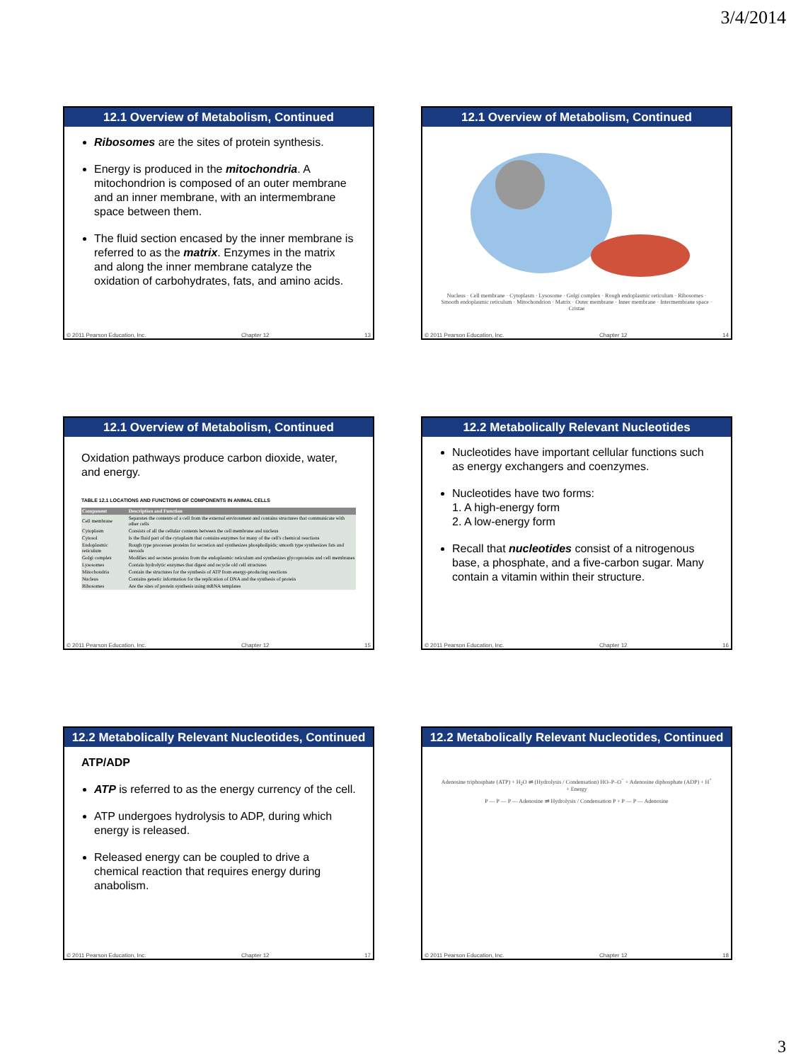3/4/2014
12.1 Overview of Metabolism, Continued
Ribosomes are the sites of protein synthesis.
Energy is produced in the mitochondria. A mitochondrion is composed of an outer membrane and an inner membrane, with an intermembrane space between them.
The fluid section encased by the inner membrane is referred to as the matrix. Enzymes in the matrix and along the inner membrane catalyze the oxidation of carbohydrates, fats, and amino acids.
© 2011 Pearson Education, Inc. Chapter 12 13
12.1 Overview of Metabolism, Continued
Nucleus · Cell membrane · Cytoplasm · Lysosome · Golgi complex · Rough endoplasmic reticulum · Ribosomes · Smooth endoplasmic reticulum · Mitochondrion · Matrix · Outer membrane · Inner membrane · Intermembrane space · Cristae
© 2011 Pearson Education, Inc. Chapter 12 14
12.1 Overview of Metabolism, Continued
Oxidation pathways produce carbon dioxide, water, and energy.
TABLE 12.1 LOCATIONS AND FUNCTIONS OF COMPONENTS IN ANIMAL CELLS
| Component | Description and Function |
| --- | --- |
| Cell membrane | Separates the contents of a cell from the external environment and contains structures that communicate with other cells |
| Cytoplasm | Consists of all the cellular contents between the cell membrane and nucleus |
| Cytosol | Is the fluid part of the cytoplasm that contains enzymes for many of the cell's chemical reactions |
| Endoplasmic reticulum | Rough type processes proteins for secretion and synthesizes phospholipids; smooth type synthesizes fats and steroids |
| Golgi complex | Modifies and secretes proteins from the endoplasmic reticulum and synthesizes glycoproteins and cell membranes |
| Lysosomes | Contain hydrolytic enzymes that digest and recycle old cell structures |
| Mitochondria | Contain the structures for the synthesis of ATP from energy-producing reactions |
| Nucleus | Contains genetic information for the replication of DNA and the synthesis of protein |
| Ribosomes | Are the sites of protein synthesis using mRNA templates |
© 2011 Pearson Education, Inc. Chapter 12 15
12.2 Metabolically Relevant Nucleotides
Nucleotides have important cellular functions such as energy exchangers and coenzymes.
Nucleotides have two forms:
1. A high-energy form
2. A low-energy form
Recall that nucleotides consist of a nitrogenous base, a phosphate, and a five-carbon sugar. Many contain a vitamin within their structure.
© 2011 Pearson Education, Inc. Chapter 12 16
12.2 Metabolically Relevant Nucleotides, Continued
ATP/ADP
ATP is referred to as the energy currency of the cell.
ATP undergoes hydrolysis to ADP, during which energy is released.
Released energy can be coupled to drive a chemical reaction that requires energy during anabolism.
© 2011 Pearson Education, Inc. Chapter 12 17
12.2 Metabolically Relevant Nucleotides, Continued
Adenosine triphosphate (ATP) + H<sub>2</sub>O ⇌ (Hydrolysis / Condensation) HO–P–O<sup>−</sup> + Adenosine diphosphate (ADP) + H<sup>+</sup> + Energy
P — P — P — Adenosine ⇌ Hydrolysis / Condensation P + P — P — Adenosine
© 2011 Pearson Education, Inc. Chapter 12 18
3